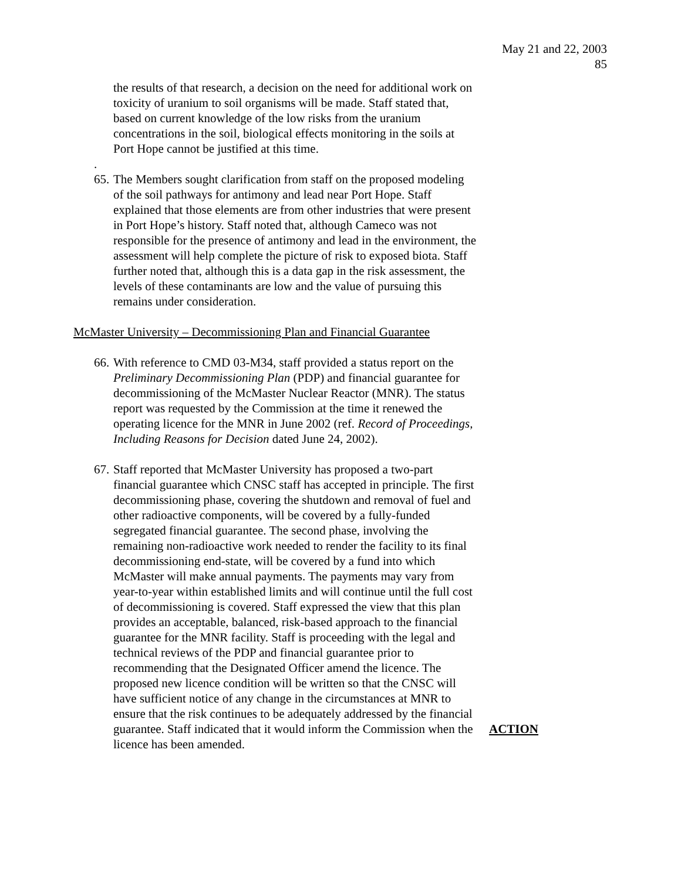May 21 and 22, 2003
85
the results of that research, a decision on the need for additional work on toxicity of uranium to soil organisms will be made. Staff stated that, based on current knowledge of the low risks from the uranium concentrations in the soil, biological effects monitoring in the soils at Port Hope cannot be justified at this time.
.
65. The Members sought clarification from staff on the proposed modeling of the soil pathways for antimony and lead near Port Hope. Staff explained that those elements are from other industries that were present in Port Hope’s history. Staff noted that, although Cameco was not responsible for the presence of antimony and lead in the environment, the assessment will help complete the picture of risk to exposed biota. Staff further noted that, although this is a data gap in the risk assessment, the levels of these contaminants are low and the value of pursuing this remains under consideration.
McMaster University – Decommissioning Plan and Financial Guarantee
66. With reference to CMD 03-M34, staff provided a status report on the Preliminary Decommissioning Plan (PDP) and financial guarantee for decommissioning of the McMaster Nuclear Reactor (MNR). The status report was requested by the Commission at the time it renewed the operating licence for the MNR in June 2002 (ref. Record of Proceedings, Including Reasons for Decision dated June 24, 2002).
67. Staff reported that McMaster University has proposed a two-part financial guarantee which CNSC staff has accepted in principle. The first decommissioning phase, covering the shutdown and removal of fuel and other radioactive components, will be covered by a fully-funded segregated financial guarantee. The second phase, involving the remaining non-radioactive work needed to render the facility to its final decommissioning end-state, will be covered by a fund into which McMaster will make annual payments. The payments may vary from year-to-year within established limits and will continue until the full cost of decommissioning is covered. Staff expressed the view that this plan provides an acceptable, balanced, risk-based approach to the financial guarantee for the MNR facility. Staff is proceeding with the legal and technical reviews of the PDP and financial guarantee prior to recommending that the Designated Officer amend the licence. The proposed new licence condition will be written so that the CNSC will have sufficient notice of any change in the circumstances at MNR to ensure that the risk continues to be adequately addressed by the financial guarantee. Staff indicated that it would inform the Commission when the licence has been amended. ACTION